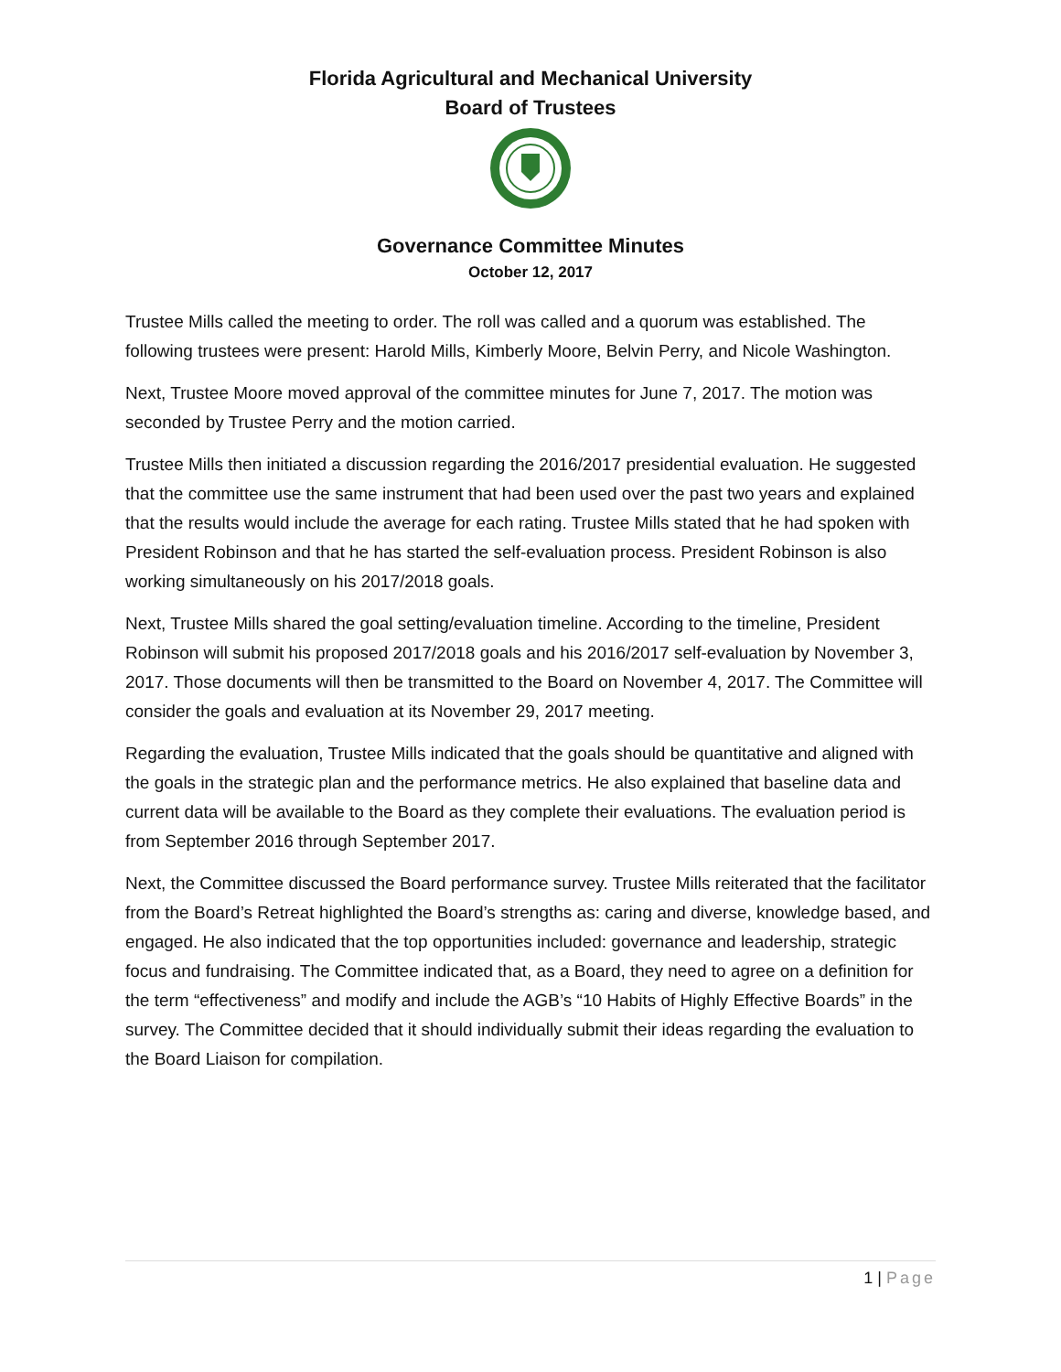Florida Agricultural and Mechanical University
Board of Trustees
Governance Committee Minutes
October 12, 2017
Trustee Mills called the meeting to order. The roll was called and a quorum was established. The following trustees were present: Harold Mills, Kimberly Moore, Belvin Perry, and Nicole Washington.
Next, Trustee Moore moved approval of the committee minutes for June 7, 2017. The motion was seconded by Trustee Perry and the motion carried.
Trustee Mills then initiated a discussion regarding the 2016/2017 presidential evaluation. He suggested that the committee use the same instrument that had been used over the past two years and explained that the results would include the average for each rating. Trustee Mills stated that he had spoken with President Robinson and that he has started the self-evaluation process. President Robinson is also working simultaneously on his 2017/2018 goals.
Next, Trustee Mills shared the goal setting/evaluation timeline. According to the timeline, President Robinson will submit his proposed 2017/2018 goals and his 2016/2017 self-evaluation by November 3, 2017. Those documents will then be transmitted to the Board on November 4, 2017. The Committee will consider the goals and evaluation at its November 29, 2017 meeting.
Regarding the evaluation, Trustee Mills indicated that the goals should be quantitative and aligned with the goals in the strategic plan and the performance metrics. He also explained that baseline data and current data will be available to the Board as they complete their evaluations. The evaluation period is from September 2016 through September 2017.
Next, the Committee discussed the Board performance survey. Trustee Mills reiterated that the facilitator from the Board’s Retreat highlighted the Board’s strengths as: caring and diverse, knowledge based, and engaged. He also indicated that the top opportunities included: governance and leadership, strategic focus and fundraising. The Committee indicated that, as a Board, they need to agree on a definition for the term “effectiveness” and modify and include the AGB’s “10 Habits of Highly Effective Boards” in the survey. The Committee decided that it should individually submit their ideas regarding the evaluation to the Board Liaison for compilation.
1 | Page